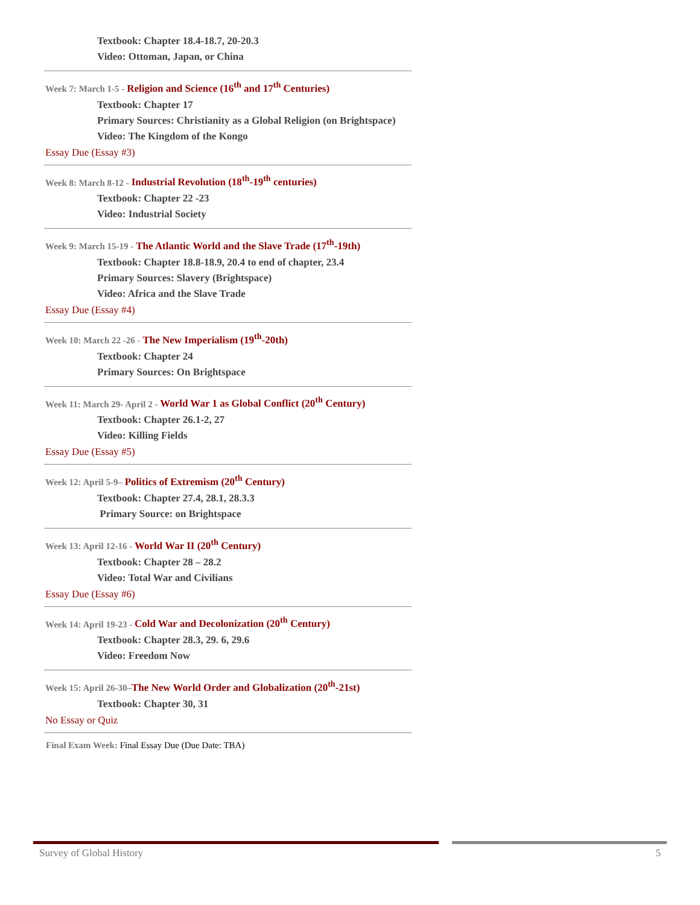Textbook: Chapter 18.4-18.7, 20-20.3
Video: Ottoman, Japan, or China
Week 7: March 1-5 - Religion and Science (16<sup>th</sup> and 17<sup>th</sup> Centuries)
Textbook: Chapter 17
Primary Sources: Christianity as a Global Religion (on Brightspace)
Video: The Kingdom of the Kongo
Essay Due (Essay #3)
Week 8: March 8-12 - Industrial Revolution (18<sup>th</sup>-19<sup>th</sup> centuries)
Textbook: Chapter 22 -23
Video: Industrial Society
Week 9: March 15-19 - The Atlantic World and the Slave Trade (17<sup>th</sup>-19th)
Textbook: Chapter 18.8-18.9, 20.4 to end of chapter, 23.4
Primary Sources: Slavery (Brightspace)
Video: Africa and the Slave Trade
Essay Due (Essay #4)
Week 10: March 22 -26 - The New Imperialism (19<sup>th</sup>-20th)
Textbook: Chapter 24
Primary Sources: On Brightspace
Week 11: March 29- April 2 - World War 1 as Global Conflict (20<sup>th</sup> Century)
Textbook: Chapter 26.1-2, 27
Video: Killing Fields
Essay Due (Essay #5)
Week 12: April 5-9– Politics of Extremism (20<sup>th</sup> Century)
Textbook: Chapter 27.4, 28.1, 28.3.3
Primary Source: on Brightspace
Week 13: April 12-16 - World War II (20<sup>th</sup> Century)
Textbook: Chapter 28 – 28.2
Video: Total War and Civilians
Essay Due (Essay #6)
Week 14: April 19-23 - Cold War and Decolonization (20<sup>th</sup> Century)
Textbook: Chapter 28.3, 29. 6, 29.6
Video: Freedom Now
Week 15: April 26-30–The New World Order and Globalization (20<sup>th</sup>-21st)
Textbook: Chapter 30, 31
No Essay or Quiz
Final Exam Week: Final Essay Due (Due Date: TBA)
Survey of Global History 5